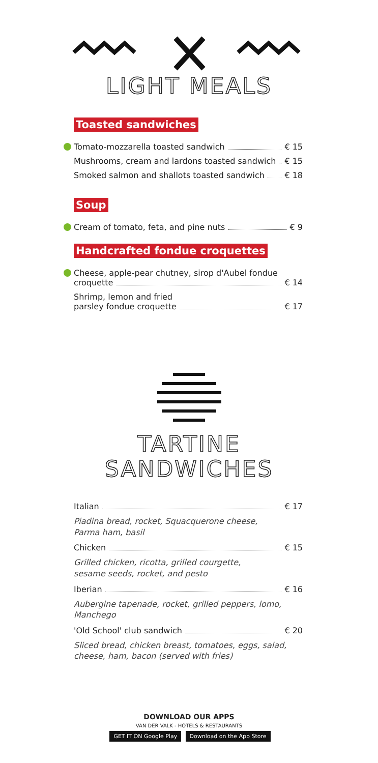LIGHT MEALS
Toasted sandwiches
Tomato-mozzarella toasted sandwich € 15
Mushrooms, cream and lardons toasted sandwich € 15
Smoked salmon and shallots toasted sandwich € 18
Soup
Cream of tomato, feta, and pine nuts € 9
Handcrafted fondue croquettes
Cheese, apple-pear chutney, sirop d'Aubel fondue
croquette € 14
Shrimp, lemon and fried
parsley fondue croquette € 17
TARTINE
SANDWICHES
Italian € 17
Piadina bread, rocket, Squacquerone cheese,
Parma ham, basil
Chicken € 15
Grilled chicken, ricotta, grilled courgette,
sesame seeds, rocket, and pesto
Iberian € 16
Aubergine tapenade, rocket, grilled peppers, lomo,
Manchego
'Old School' club sandwich € 20
Sliced bread, chicken breast, tomatoes, eggs, salad,
cheese, ham, bacon (served with fries)
DOWNLOAD OUR APPS
VAN DER VALK - HOTELS & RESTAURANTS
GET IT ON Google Play Download on the App Store